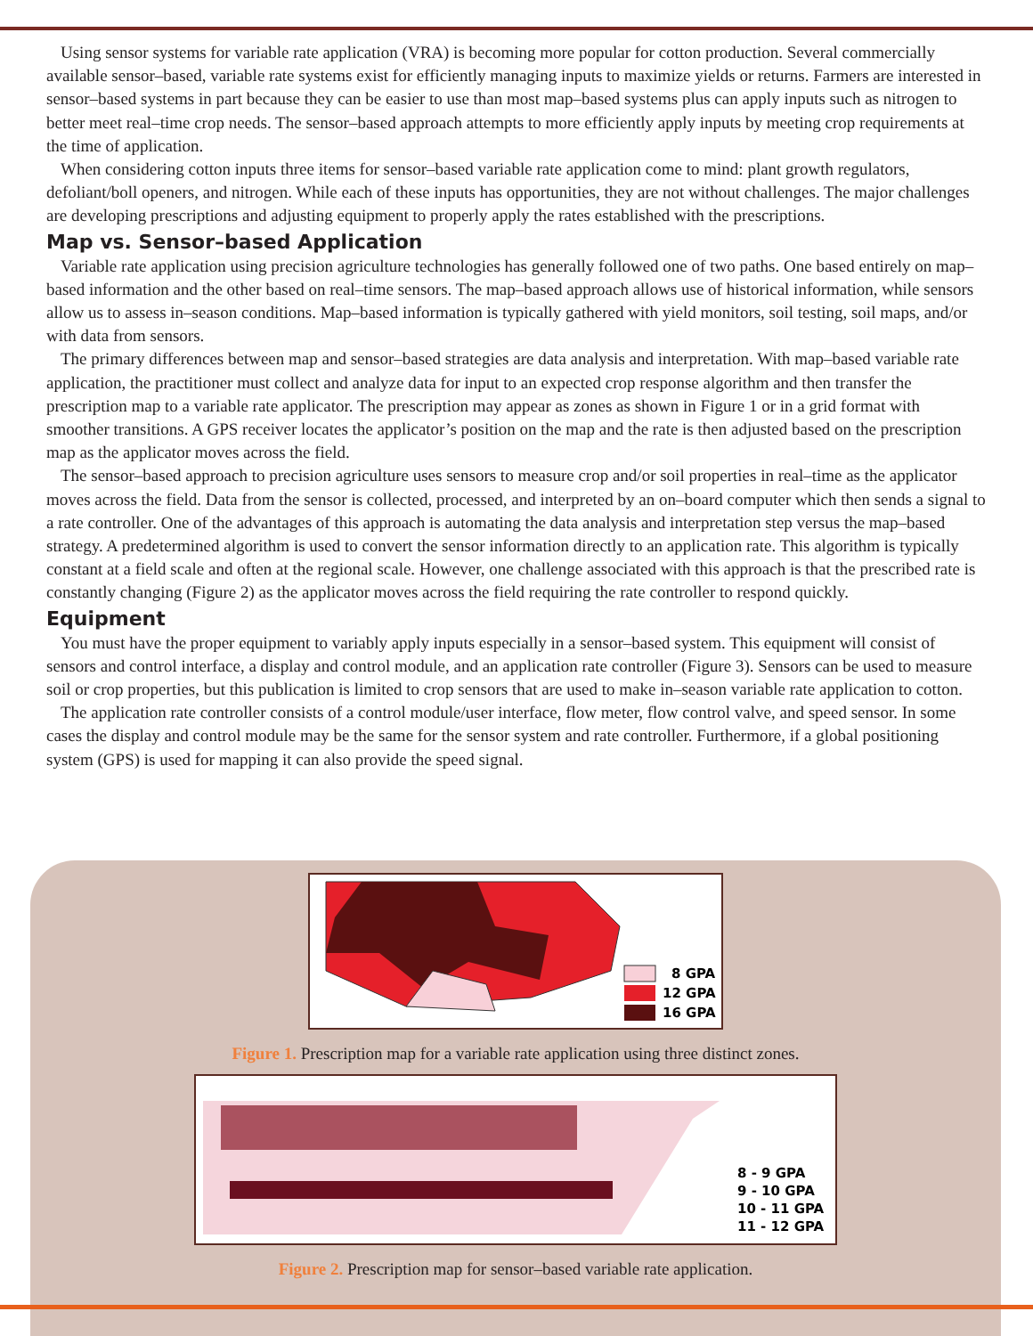8 GPA
12 GPA
16 GPA
Figure 1. Prescription map for a variable rate application using three distinct zones.
8 - 9 GPA
9 - 10 GPA
10 - 11 GPA
11 - 12 GPA
Figure 2. Prescription map for sensor–based variable rate application.
Using sensor systems for variable rate application (VRA) is becoming more popular for cotton production. Several commercially available sensor–based, variable rate systems exist for efficiently managing inputs to maximize yields or returns. Farmers are interested in sensor–based systems in part because they can be easier to use than most map–based systems plus can apply inputs such as nitrogen to better meet real–time crop needs. The sensor–based approach attempts to more efficiently apply inputs by meeting crop requirements at the time of application.
When considering cotton inputs three items for sensor–based variable rate application come to mind: plant growth regulators, defoliant/boll openers, and nitrogen. While each of these inputs has opportunities, they are not without challenges. The major challenges are developing prescriptions and adjusting equipment to properly apply the rates established with the prescriptions.
Map vs. Sensor–based Application
Variable rate application using precision agriculture technologies has generally followed one of two paths. One based entirely on map–based information and the other based on real–time sensors. The map–based approach allows use of historical information, while sensors allow us to assess in–season conditions. Map–based information is typically gathered with yield monitors, soil testing, soil maps, and/or with data from sensors.
The primary differences between map and sensor–based strategies are data analysis and interpretation. With map–based variable rate application, the practitioner must collect and analyze data for input to an expected crop response algorithm and then transfer the prescription map to a variable rate applicator. The prescription may appear as zones as shown in Figure 1 or in a grid format with smoother transitions. A GPS receiver locates the applicator’s position on the map and the rate is then adjusted based on the prescription map as the applicator moves across the field.
The sensor–based approach to precision agriculture uses sensors to measure crop and/or soil properties in real–time as the applicator moves across the field. Data from the sensor is collected, processed, and interpreted by an on–board computer which then sends a signal to a rate controller. One of the advantages of this approach is automating the data analysis and interpretation step versus the map–based strategy. A predetermined algorithm is used to convert the sensor information directly to an application rate. This algorithm is typically constant at a field scale and often at the regional scale. However, one challenge associated with this approach is that the prescribed rate is constantly changing (Figure 2) as the applicator moves across the field requiring the rate controller to respond quickly.
Equipment
You must have the proper equipment to variably apply inputs especially in a sensor–based system. This equipment will consist of sensors and control interface, a display and control module, and an application rate controller (Figure 3). Sensors can be used to measure soil or crop properties, but this publication is limited to crop sensors that are used to make in–season variable rate application to cotton.
The application rate controller consists of a control module/user interface, flow meter, flow control valve, and speed sensor. In some cases the display and control module may be the same for the sensor system and rate controller. Furthermore, if a global positioning system (GPS) is used for mapping it can also provide the speed signal.